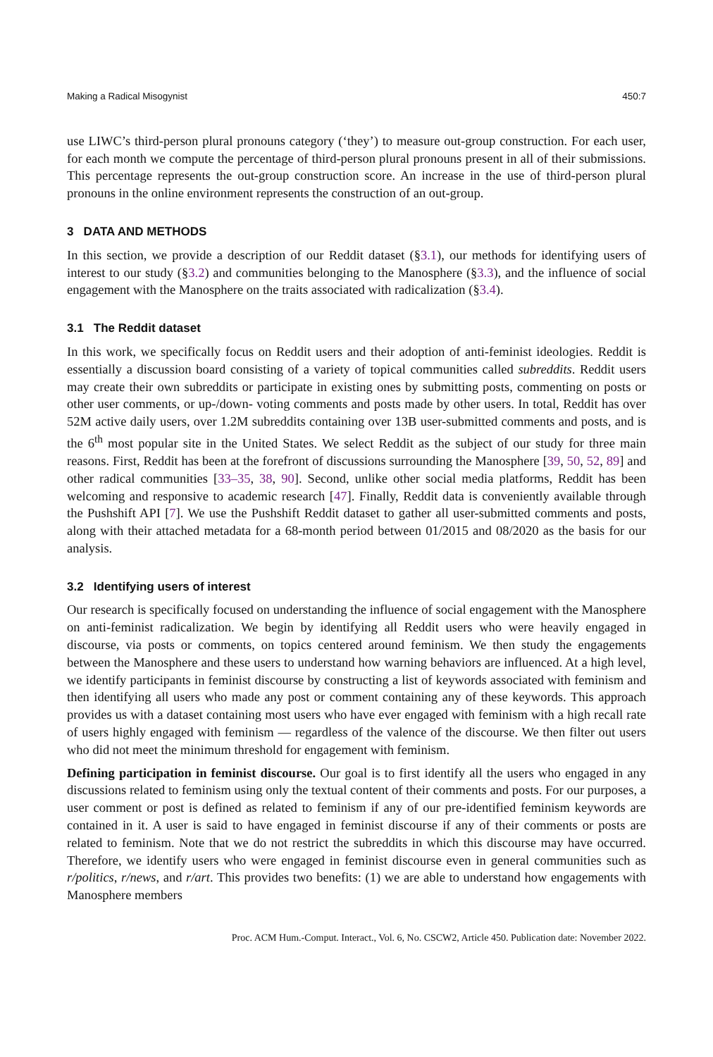Making a Radical Misogynist 450:7
use LIWC’s third-person plural pronouns category (‘they’) to measure out-group construction. For each user, for each month we compute the percentage of third-person plural pronouns present in all of their submissions. This percentage represents the out-group construction score. An increase in the use of third-person plural pronouns in the online environment represents the construction of an out-group.
3 DATA AND METHODS
In this section, we provide a description of our Reddit dataset (§3.1), our methods for identifying users of interest to our study (§3.2) and communities belonging to the Manosphere (§3.3), and the influence of social engagement with the Manosphere on the traits associated with radicalization (§3.4).
3.1 The Reddit dataset
In this work, we specifically focus on Reddit users and their adoption of anti-feminist ideologies. Reddit is essentially a discussion board consisting of a variety of topical communities called subreddits. Reddit users may create their own subreddits or participate in existing ones by submitting posts, commenting on posts or other user comments, or up-/down- voting comments and posts made by other users. In total, Reddit has over 52M active daily users, over 1.2M subreddits containing over 13B user-submitted comments and posts, and is the 6<sup>th</sup> most popular site in the United States. We select Reddit as the subject of our study for three main reasons. First, Reddit has been at the forefront of discussions surrounding the Manosphere [39, 50, 52, 89] and other radical communities [33–35, 38, 90]. Second, unlike other social media platforms, Reddit has been welcoming and responsive to academic research [47]. Finally, Reddit data is conveniently available through the Pushshift API [7]. We use the Pushshift Reddit dataset to gather all user-submitted comments and posts, along with their attached metadata for a 68-month period between 01/2015 and 08/2020 as the basis for our analysis.
3.2 Identifying users of interest
Our research is specifically focused on understanding the influence of social engagement with the Manosphere on anti-feminist radicalization. We begin by identifying all Reddit users who were heavily engaged in discourse, via posts or comments, on topics centered around feminism. We then study the engagements between the Manosphere and these users to understand how warning behaviors are influenced. At a high level, we identify participants in feminist discourse by constructing a list of keywords associated with feminism and then identifying all users who made any post or comment containing any of these keywords. This approach provides us with a dataset containing most users who have ever engaged with feminism with a high recall rate of users highly engaged with feminism — regardless of the valence of the discourse. We then filter out users who did not meet the minimum threshold for engagement with feminism.
Defining participation in feminist discourse. Our goal is to first identify all the users who engaged in any discussions related to feminism using only the textual content of their comments and posts. For our purposes, a user comment or post is defined as related to feminism if any of our pre-identified feminism keywords are contained in it. A user is said to have engaged in feminist discourse if any of their comments or posts are related to feminism. Note that we do not restrict the subreddits in which this discourse may have occurred. Therefore, we identify users who were engaged in feminist discourse even in general communities such as r/politics, r/news, and r/art. This provides two benefits: (1) we are able to understand how engagements with Manosphere members
Proc. ACM Hum.-Comput. Interact., Vol. 6, No. CSCW2, Article 450. Publication date: November 2022.